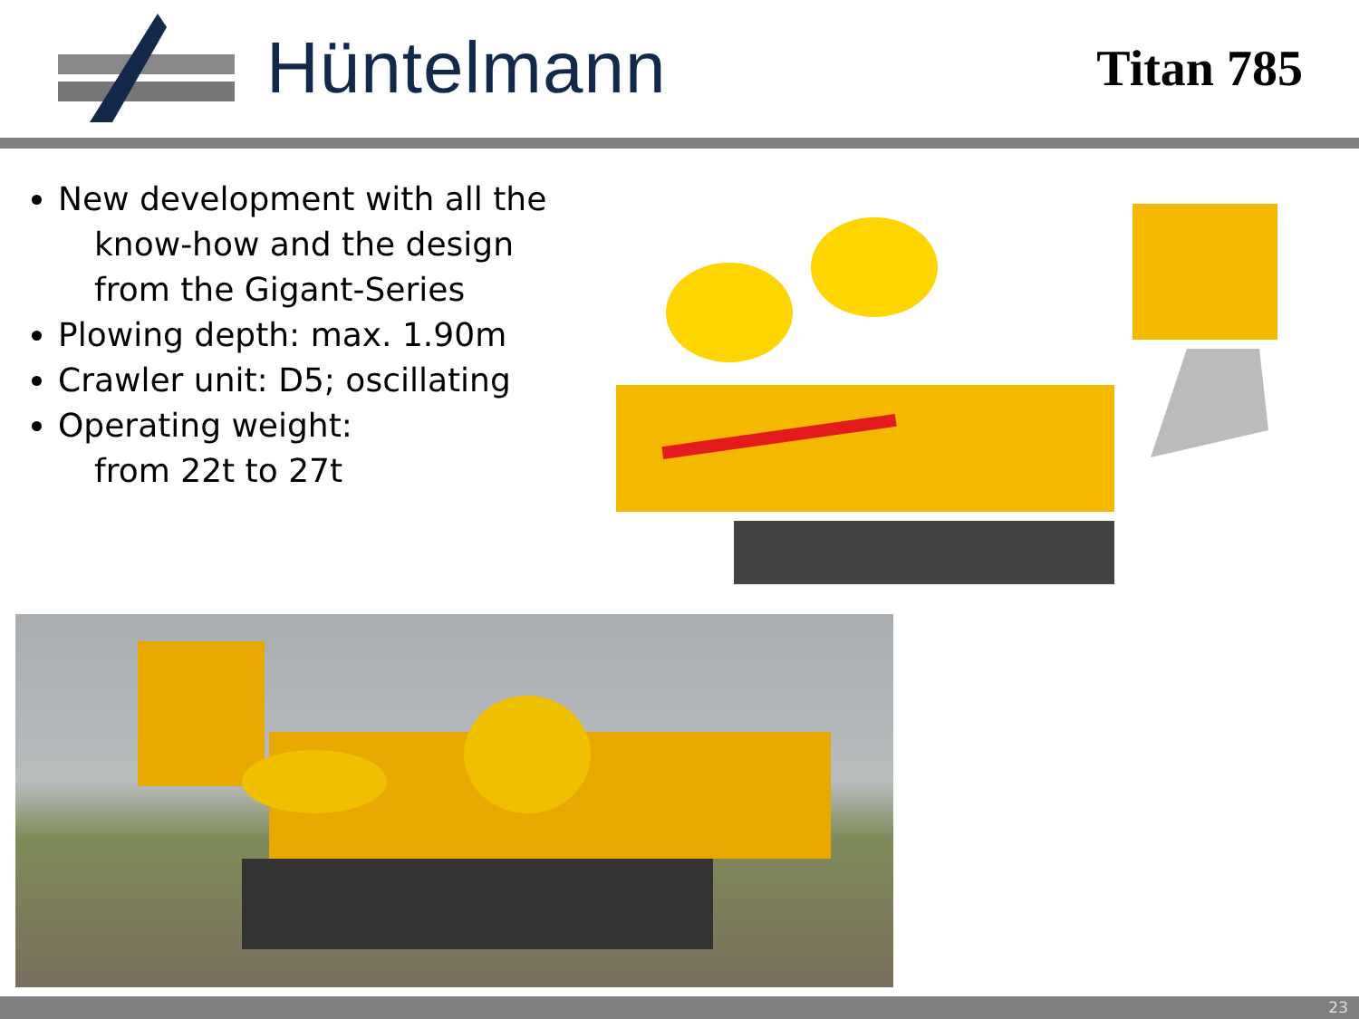Hüntelmann
Titan 785
New development with all the
know-how and the design
from the Gigant-Series
Plowing depth: max. 1.90m
Crawler unit: D5; oscillating
Operating weight:
from 22t to 27t
23